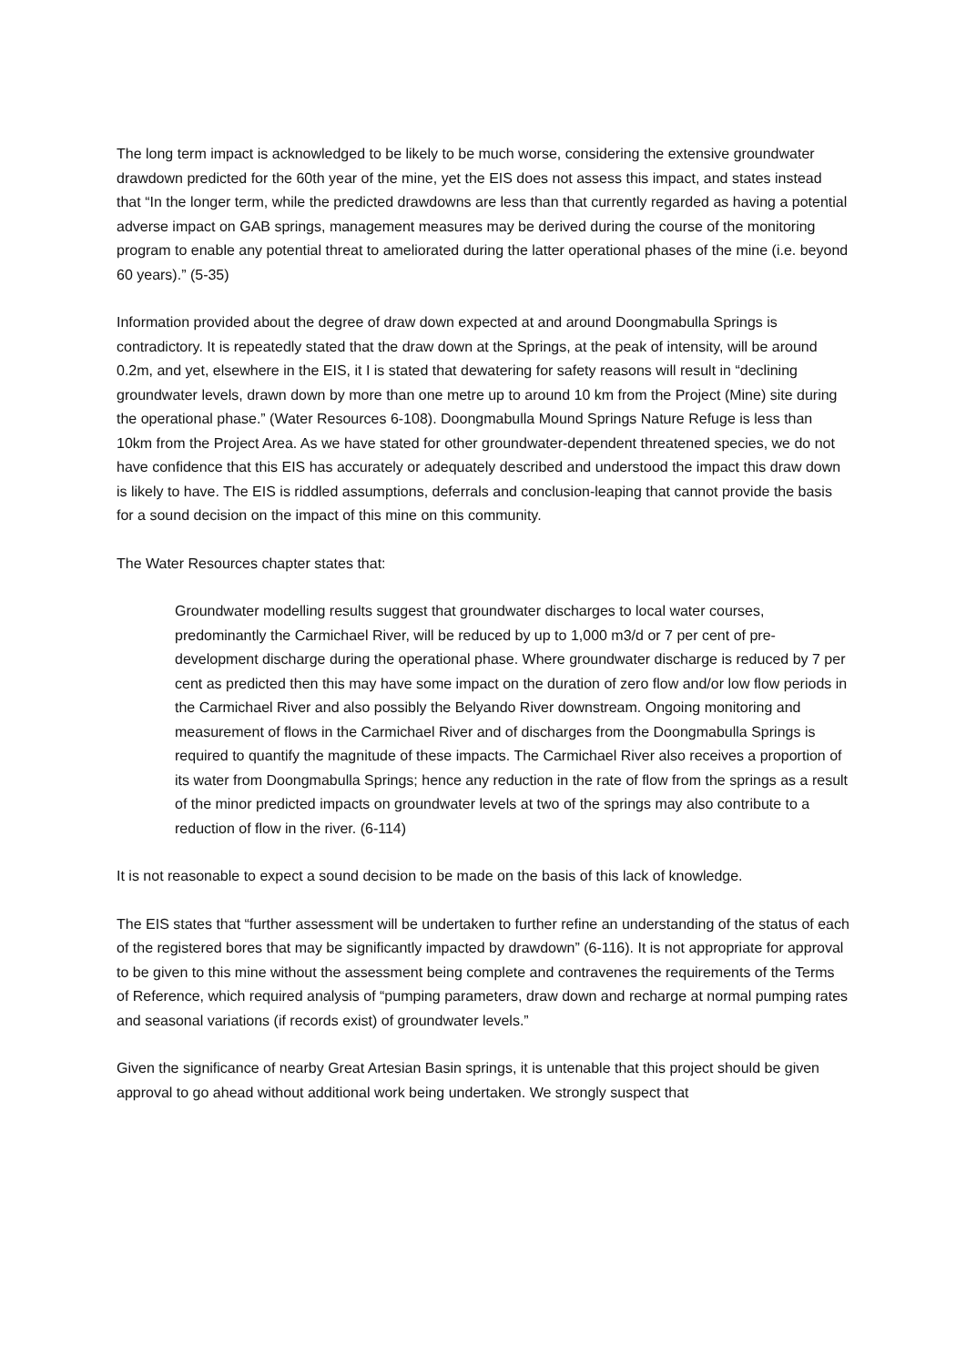The long term impact is acknowledged to be likely to be much worse, considering the extensive groundwater drawdown predicted for the 60th year of the mine, yet the EIS does not assess this impact, and states instead that “In the longer term, while the predicted drawdowns are less than that currently regarded as having a potential adverse impact on GAB springs, management measures may be derived during the course of the monitoring program to enable any potential threat to ameliorated during the latter operational phases of the mine (i.e. beyond 60 years).” (5-35)
Information provided about the degree of draw down expected at and around Doongmabulla Springs is contradictory. It is repeatedly stated that the draw down at the Springs, at the peak of intensity, will be around 0.2m, and yet, elsewhere in the EIS, it I is stated that dewatering for safety reasons will result in “declining groundwater levels, drawn down by more than one metre up to around 10 km from the Project (Mine) site during the operational phase.” (Water Resources 6-108). Doongmabulla Mound Springs Nature Refuge is less than 10km from the Project Area. As we have stated for other groundwater-dependent threatened species, we do not have confidence that this EIS has accurately or adequately described and understood the impact this draw down is likely to have. The EIS is riddled assumptions, deferrals and conclusion-leaping that cannot provide the basis for a sound decision on the impact of this mine on this community.
The Water Resources chapter states that:
Groundwater modelling results suggest that groundwater discharges to local water courses, predominantly the Carmichael River, will be reduced by up to 1,000 m3/d or 7 per cent of pre-development discharge during the operational phase. Where groundwater discharge is reduced by 7 per cent as predicted then this may have some impact on the duration of zero flow and/or low flow periods in the Carmichael River and also possibly the Belyando River downstream. Ongoing monitoring and measurement of flows in the Carmichael River and of discharges from the Doongmabulla Springs is required to quantify the magnitude of these impacts. The Carmichael River also receives a proportion of its water from Doongmabulla Springs; hence any reduction in the rate of flow from the springs as a result of the minor predicted impacts on groundwater levels at two of the springs may also contribute to a reduction of flow in the river. (6-114)
It is not reasonable to expect a sound decision to be made on the basis of this lack of knowledge.
The EIS states that “further assessment will be undertaken to further refine an understanding of the status of each of the registered bores that may be significantly impacted by drawdown” (6-116). It is not appropriate for approval to be given to this mine without the assessment being complete and contravenes the requirements of the Terms of Reference, which required analysis of “pumping parameters, draw down and recharge at normal pumping rates and seasonal variations (if records exist) of groundwater levels.”
Given the significance of nearby Great Artesian Basin springs, it is untenable that this project should be given approval to go ahead without additional work being undertaken. We strongly suspect that